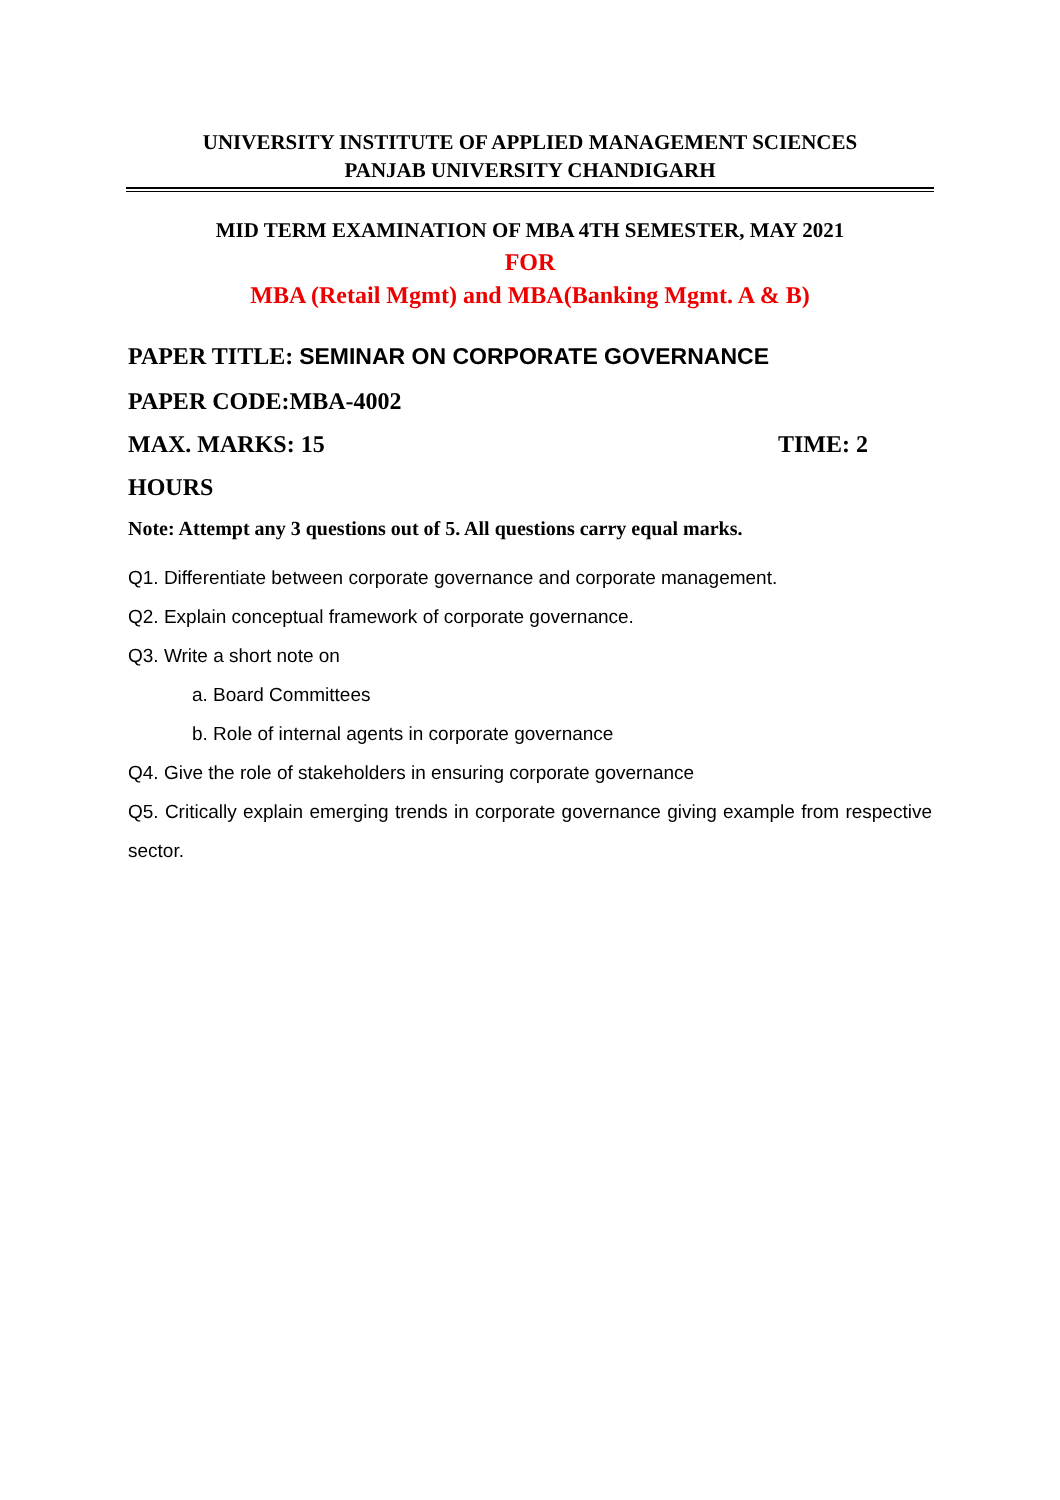UNIVERSITY INSTITUTE OF APPLIED MANAGEMENT SCIENCES
PANJAB UNIVERSITY CHANDIGARH
MID TERM EXAMINATION OF MBA 4TH SEMESTER, MAY 2021
FOR
MBA (Retail Mgmt) and MBA(Banking Mgmt. A & B)
PAPER TITLE: SEMINAR ON CORPORATE GOVERNANCE
PAPER CODE:MBA-4002
MAX. MARKS: 15 TIME: 2
HOURS
Note: Attempt any 3 questions out of 5. All questions carry equal marks.
Q1. Differentiate between corporate governance and corporate management.
Q2. Explain conceptual framework of corporate governance.
Q3. Write a short note on
a. Board Committees
b. Role of internal agents in corporate governance
Q4. Give the role of stakeholders in ensuring corporate governance
Q5. Critically explain emerging trends in corporate governance giving example from respective sector.